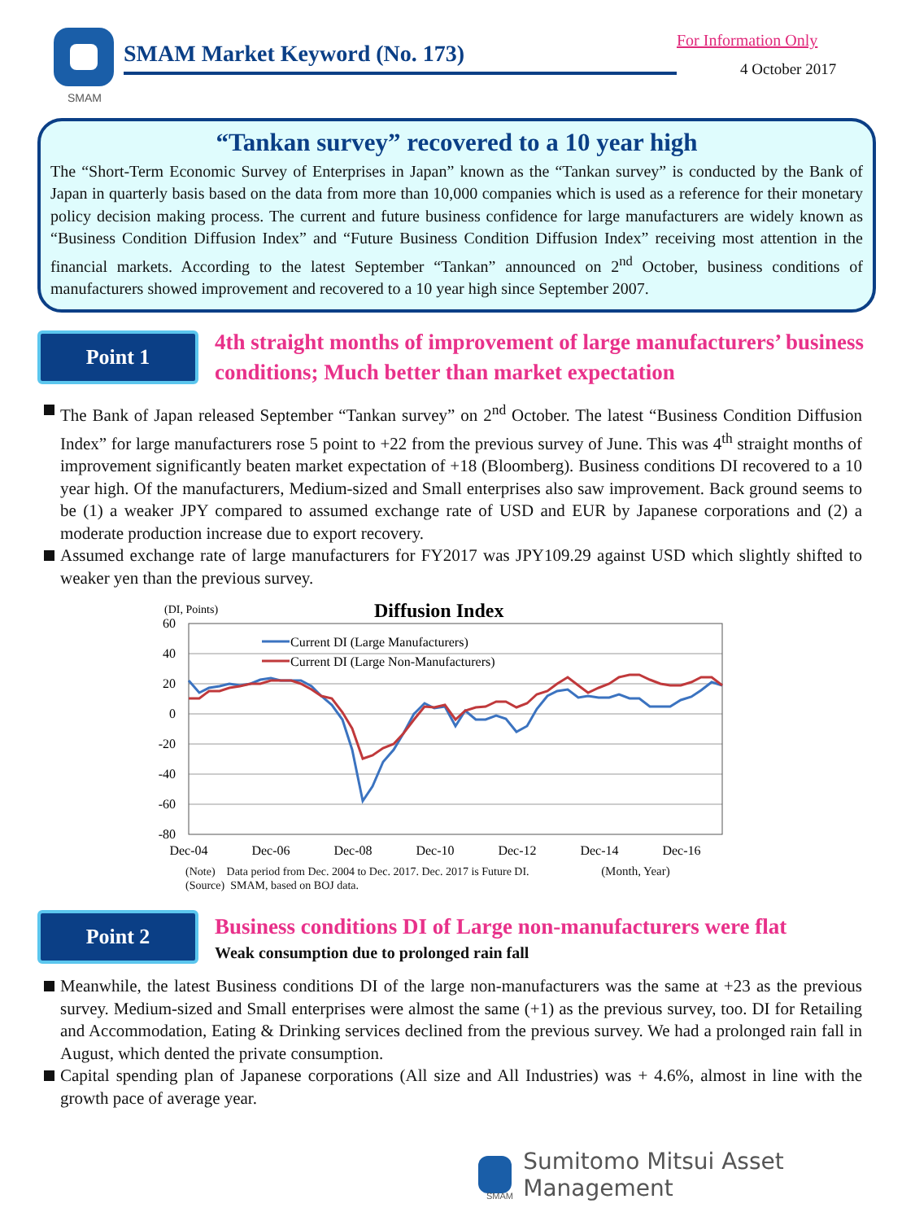SMAM
SMAM Market Keyword (No. 173)
For Information Only
4 October 2017
“Tankan survey” recovered to a 10 year high
The “Short-Term Economic Survey of Enterprises in Japan” known as the “Tankan survey” is conducted by the Bank of Japan in quarterly basis based on the data from more than 10,000 companies which is used as a reference for their monetary policy decision making process. The current and future business confidence for large manufacturers are widely known as “Business Condition Diffusion Index” and “Future Business Condition Diffusion Index” receiving most attention in the financial markets. According to the latest September “Tankan” announced on 2<sup>nd</sup> October, business conditions of manufacturers showed improvement and recovered to a 10 year high since September 2007.
Point 1
4th straight months of improvement of large manufacturers’ business conditions; Much better than market expectation
The Bank of Japan released September “Tankan survey” on 2<sup>nd</sup> October. The latest “Business Condition Diffusion Index” for large manufacturers rose 5 point to +22 from the previous survey of June. This was 4<sup>th</sup> straight months of improvement significantly beaten market expectation of +18 (Bloomberg). Business conditions DI recovered to a 10 year high. Of the manufacturers, Medium-sized and Small enterprises also saw improvement. Back ground seems to be (1) a weaker JPY compared to assumed exchange rate of USD and EUR by Japanese corporations and (2) a moderate production increase due to export recovery.
Assumed exchange rate of large manufacturers for FY2017 was JPY109.29 against USD which slightly shifted to weaker yen than the previous survey.
(DI, Points)
Diffusion Index
60
40
20
0
-20
-40
-60
-80
Dec-04
Dec-06
Dec-08
Dec-10
Dec-12
Dec-14
Dec-16
Current DI (Large Manufacturers)
Current DI (Large Non-Manufacturers)
(Note) Data period from Dec. 2004 to Dec. 2017. Dec. 2017 is Future DI. (Month, Year)
(Source) SMAM, based on BOJ data.
Point 2
Business conditions DI of Large non-manufacturers were flat
Weak consumption due to prolonged rain fall
Meanwhile, the latest Business conditions DI of the large non-manufacturers was the same at +23 as the previous survey. Medium-sized and Small enterprises were almost the same (+1) as the previous survey, too. DI for Retailing and Accommodation, Eating & Drinking services declined from the previous survey. We had a prolonged rain fall in August, which dented the private consumption.
Capital spending plan of Japanese corporations (All size and All Industries) was + 4.6%, almost in line with the growth pace of average year.
Sumitomo Mitsui Asset Management
SMAM